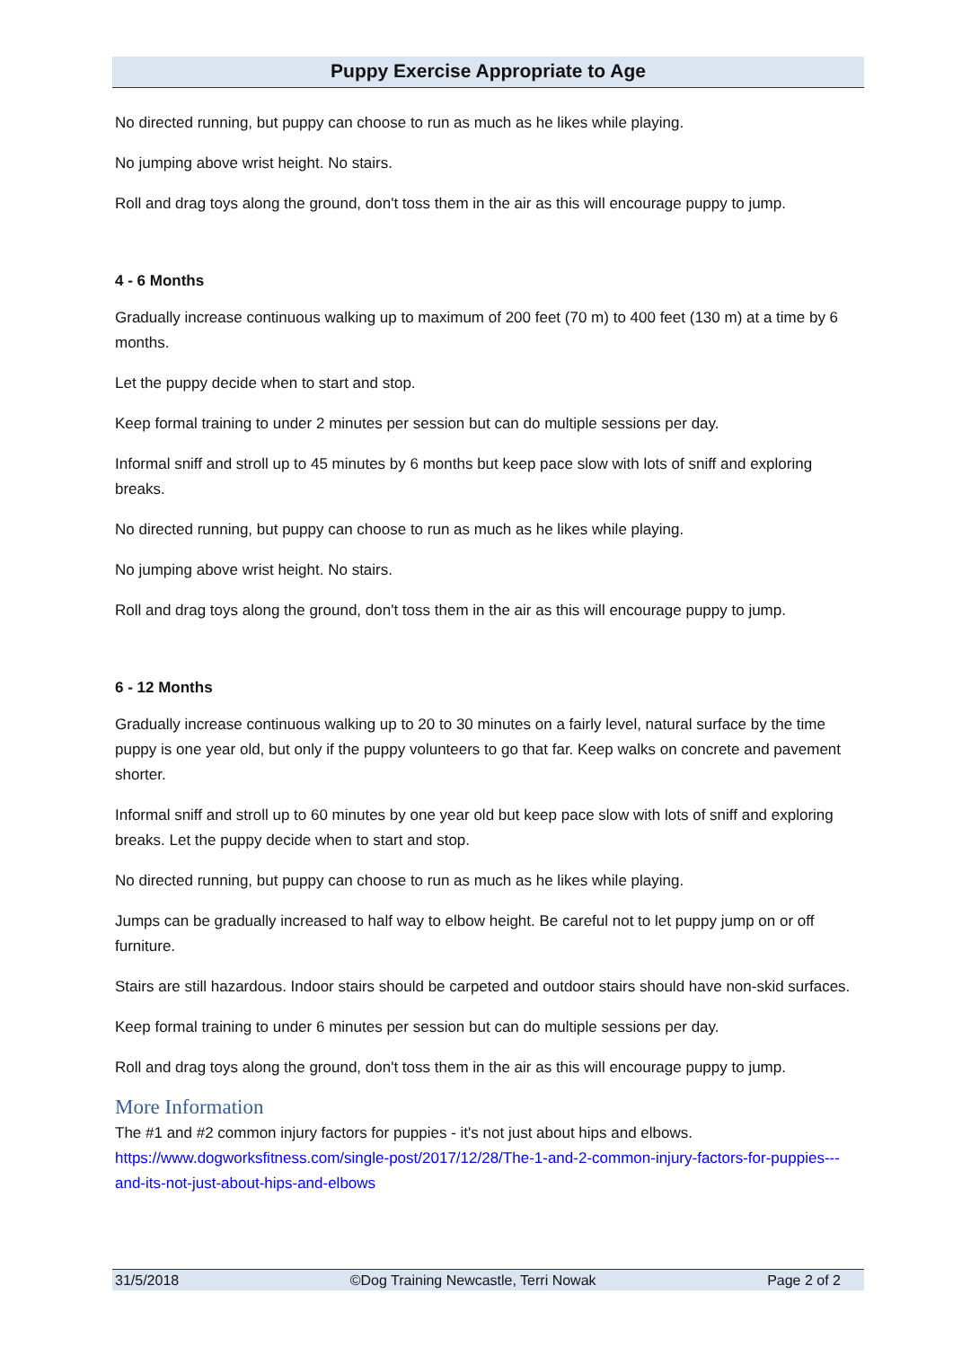Puppy Exercise Appropriate to Age
No directed running, but puppy can choose to run as much as he likes while playing.
No jumping above wrist height. No stairs.
Roll and drag toys along the ground, don't toss them in the air as this will encourage puppy to jump.
4 - 6 Months
Gradually increase continuous walking up to maximum of 200 feet (70 m) to 400 feet (130 m) at a time by 6 months.
Let the puppy decide when to start and stop.
Keep formal training to under 2 minutes per session but can do multiple sessions per day.
Informal sniff and stroll up to 45 minutes by 6 months but keep pace slow with lots of sniff and exploring breaks.
No directed running, but puppy can choose to run as much as he likes while playing.
No jumping above wrist height. No stairs.
Roll and drag toys along the ground, don't toss them in the air as this will encourage puppy to jump.
6 - 12 Months
Gradually increase continuous walking up to 20 to 30 minutes on a fairly level, natural surface by the time puppy is one year old, but only if the puppy volunteers to go that far. Keep walks on concrete and pavement shorter.
Informal sniff and stroll up to 60 minutes by one year old but keep pace slow with lots of sniff and exploring breaks. Let the puppy decide when to start and stop.
No directed running, but puppy can choose to run as much as he likes while playing.
Jumps can be gradually increased to half way to elbow height. Be careful not to let puppy jump on or off furniture.
Stairs are still hazardous. Indoor stairs should be carpeted and outdoor stairs should have non-skid surfaces.
Keep formal training to under 6 minutes per session but can do multiple sessions per day.
Roll and drag toys along the ground, don't toss them in the air as this will encourage puppy to jump.
More Information
The #1 and #2 common injury factors for puppies - it's not just about hips and elbows. https://www.dogworksfitness.com/single-post/2017/12/28/The-1-and-2-common-injury-factors-for-puppies---and-its-not-just-about-hips-and-elbows
31/5/2018 ©Dog Training Newcastle, Terri Nowak Page 2 of 2